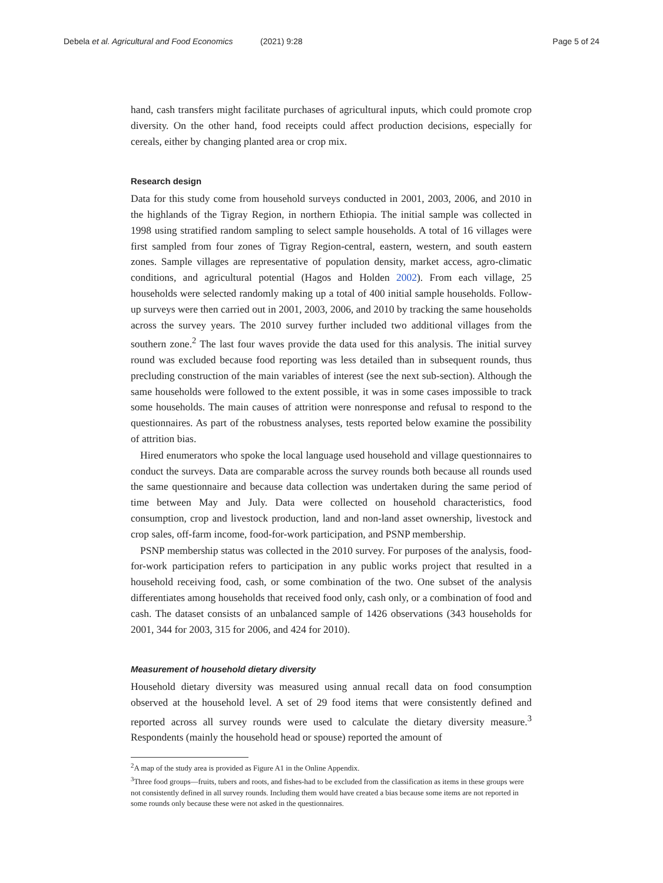Debela et al. Agricultural and Food Economics (2021) 9:28 Page 5 of 24
hand, cash transfers might facilitate purchases of agricultural inputs, which could promote crop diversity. On the other hand, food receipts could affect production decisions, especially for cereals, either by changing planted area or crop mix.
Research design
Data for this study come from household surveys conducted in 2001, 2003, 2006, and 2010 in the highlands of the Tigray Region, in northern Ethiopia. The initial sample was collected in 1998 using stratified random sampling to select sample households. A total of 16 villages were first sampled from four zones of Tigray Region-central, eastern, western, and south eastern zones. Sample villages are representative of population density, market access, agro-climatic conditions, and agricultural potential (Hagos and Holden 2002). From each village, 25 households were selected randomly making up a total of 400 initial sample households. Follow-up surveys were then carried out in 2001, 2003, 2006, and 2010 by tracking the same households across the survey years. The 2010 survey further included two additional villages from the southern zone.<sup>2</sup> The last four waves provide the data used for this analysis. The initial survey round was excluded because food reporting was less detailed than in subsequent rounds, thus precluding construction of the main variables of interest (see the next sub-section). Although the same households were followed to the extent possible, it was in some cases impossible to track some households. The main causes of attrition were nonresponse and refusal to respond to the questionnaires. As part of the robustness analyses, tests reported below examine the possibility of attrition bias.
Hired enumerators who spoke the local language used household and village questionnaires to conduct the surveys. Data are comparable across the survey rounds both because all rounds used the same questionnaire and because data collection was undertaken during the same period of time between May and July. Data were collected on household characteristics, food consumption, crop and livestock production, land and non-land asset ownership, livestock and crop sales, off-farm income, food-for-work participation, and PSNP membership.
PSNP membership status was collected in the 2010 survey. For purposes of the analysis, food-for-work participation refers to participation in any public works project that resulted in a household receiving food, cash, or some combination of the two. One subset of the analysis differentiates among households that received food only, cash only, or a combination of food and cash. The dataset consists of an unbalanced sample of 1426 observations (343 households for 2001, 344 for 2003, 315 for 2006, and 424 for 2010).
Measurement of household dietary diversity
Household dietary diversity was measured using annual recall data on food consumption observed at the household level. A set of 29 food items that were consistently defined and reported across all survey rounds were used to calculate the dietary diversity measure.<sup>3</sup> Respondents (mainly the household head or spouse) reported the amount of
<sup>2</sup> A map of the study area is provided as Figure A1 in the Online Appendix.
<sup>3</sup> Three food groups—fruits, tubers and roots, and fishes-had to be excluded from the classification as items in these groups were not consistently defined in all survey rounds. Including them would have created a bias because some items are not reported in some rounds only because these were not asked in the questionnaires.